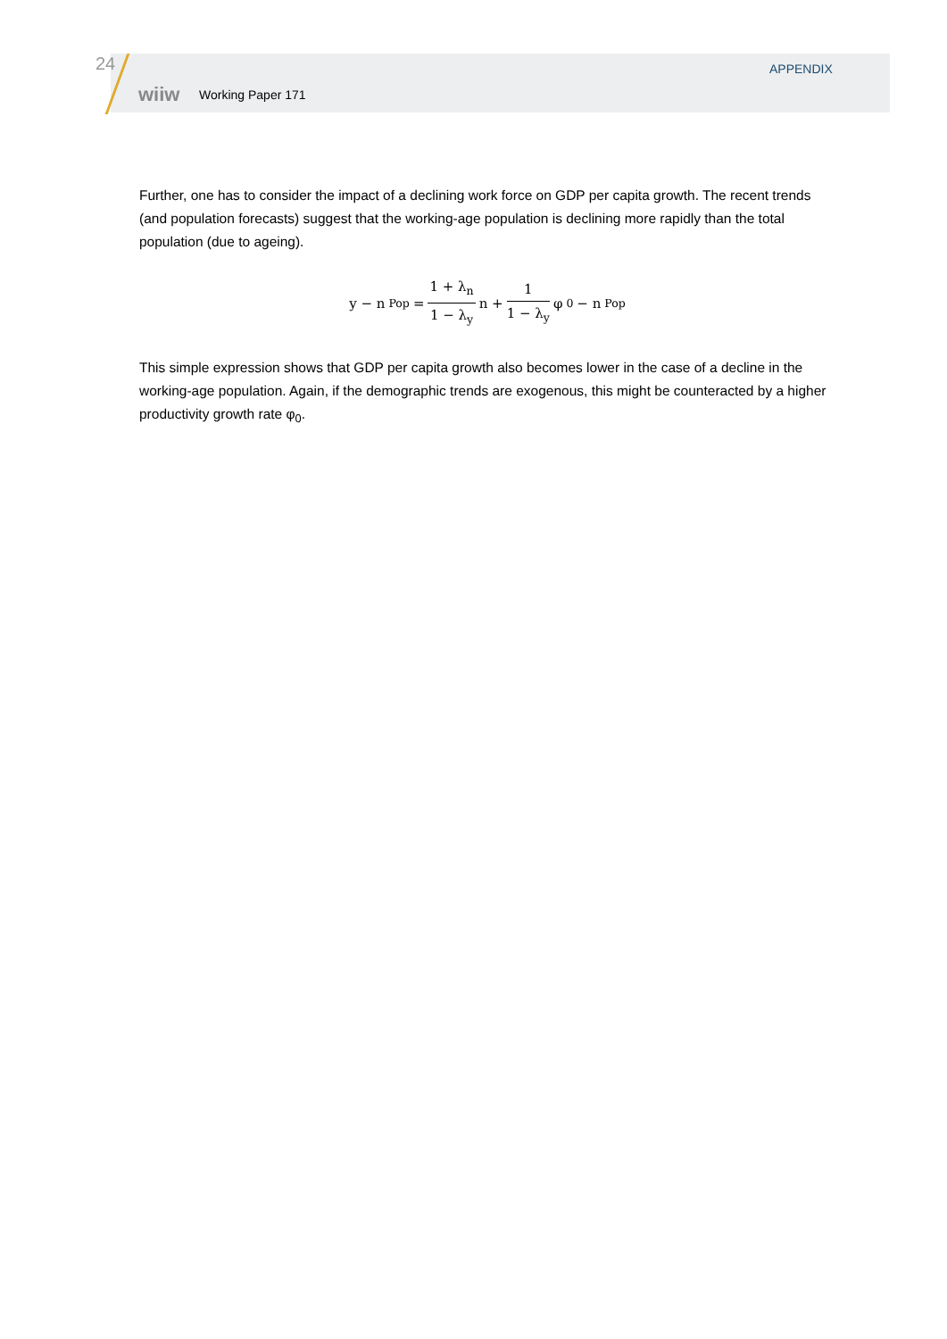24
wiiw Working Paper 171
APPENDIX
Further, one has to consider the impact of a declining work force on GDP per capita growth. The recent trends (and population forecasts) suggest that the working-age population is declining more rapidly than the total population (due to ageing).
y − n<sub>Pop</sub> = 1 + λ<sub>n</sub> 1 − λ<sub>y</sub> n + 1 1 − λ<sub>y</sub> φ<sub>0</sub> − n<sub>Pop</sub>
This simple expression shows that GDP per capita growth also becomes lower in the case of a decline in the working-age population. Again, if the demographic trends are exogenous, this might be counteracted by a higher productivity growth rate φ<sub>0</sub>.